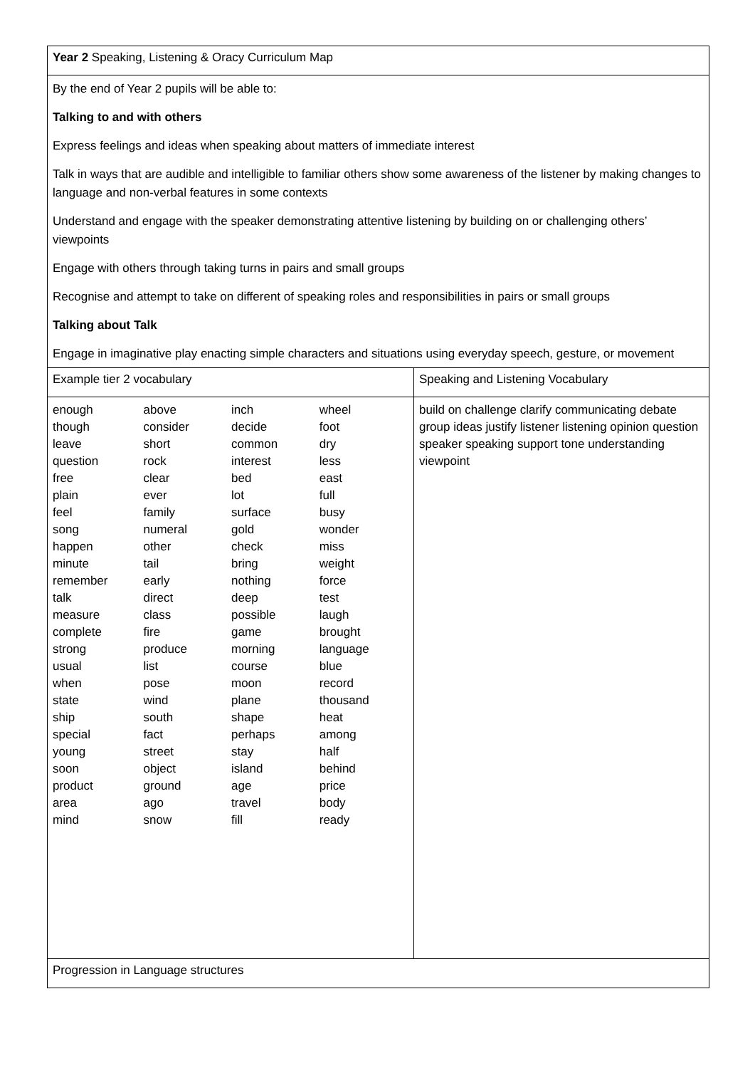| Year 2 Speaking, Listening & Oracy Curriculum Map | |
| By the end of Year 2 pupils will be able to: Talking to and with others Express feelings and ideas when speaking about matters of immediate interest Talk in ways that are audible and intelligible to familiar others show some awareness of the listener by making changes to language and non-verbal features in some contexts Understand and engage with the speaker demonstrating attentive listening by building on or challenging others’ viewpoints Engage with others through taking turns in pairs and small groups Recognise and attempt to take on different of speaking roles and responsibilities in pairs or small groups Talking about Talk Engage in imaginative play enacting simple characters and situations using everyday speech, gesture, or movement | |
| Example tier 2 vocabulary | Speaking and Listening Vocabulary |
| / enough / above / inch / wheel / / though / consider / decide / foot / / leave / short / common / dry / / question / rock / interest / less / / free / clear / bed / east / / plain / ever / lot / full / / feel / family / surface / busy / / song / numeral / gold / wonder / / happen / other / check / miss / / minute / tail / bring / weight / / remember / early / nothing / force / / talk / direct / deep / test / / measure / class / possible / laugh / / complete / fire / game / brought / / strong / produce / morning / language / / usual / list / course / blue / / when / pose / moon / record / / state / wind / plane / thousand / / ship / south / shape / heat / / special / fact / perhaps / among / / young / street / stay / half / / soon / object / island / behind / / product / ground / age / price / / area / ago / travel / body / / mind / snow / fill / ready / | build on challenge clarify communicating debate group ideas justify listener listening opinion question speaker speaking support tone understanding viewpoint |
| Progression in Language structures | |